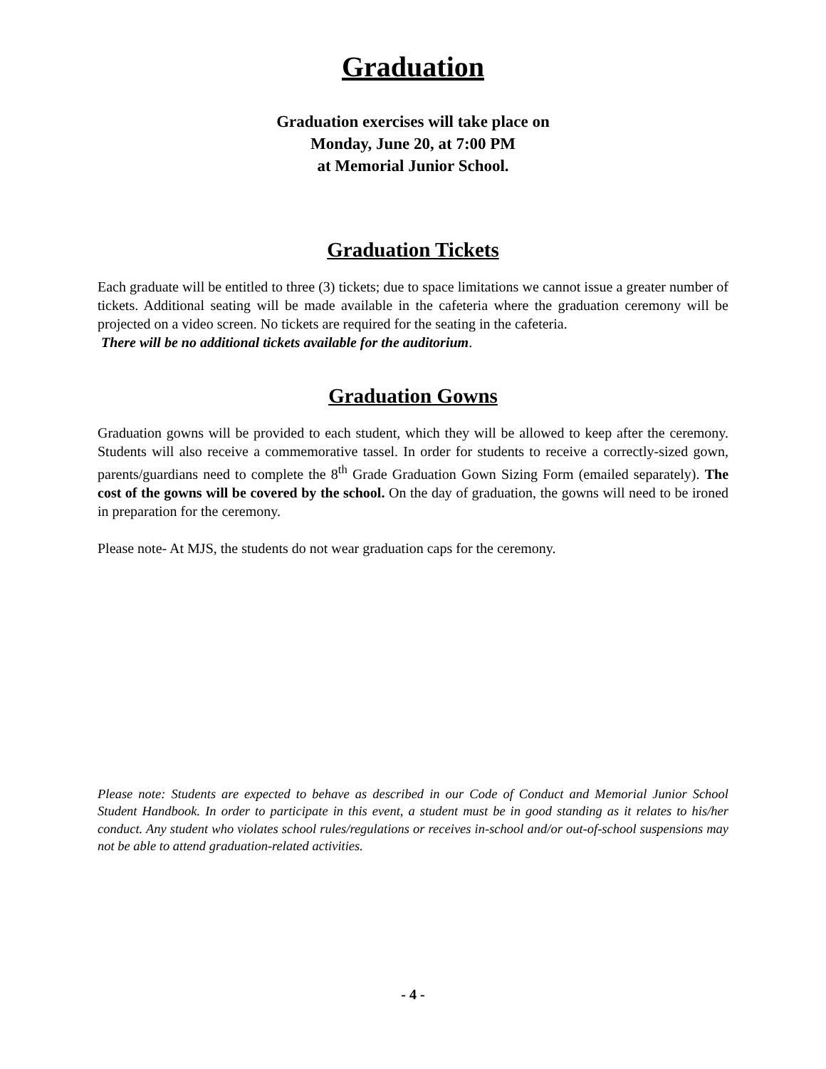Graduation
Graduation exercises will take place on
Monday, June 20, at 7:00 PM
at Memorial Junior School.
Graduation Tickets
Each graduate will be entitled to three (3) tickets; due to space limitations we cannot issue a greater number of tickets. Additional seating will be made available in the cafeteria where the graduation ceremony will be projected on a video screen. No tickets are required for the seating in the cafeteria.
There will be no additional tickets available for the auditorium.
Graduation Gowns
Graduation gowns will be provided to each student, which they will be allowed to keep after the ceremony. Students will also receive a commemorative tassel. In order for students to receive a correctly-sized gown, parents/guardians need to complete the 8<sup>th</sup> Grade Graduation Gown Sizing Form (emailed separately). The cost of the gowns will be covered by the school. On the day of graduation, the gowns will need to be ironed in preparation for the ceremony.
Please note- At MJS, the students do not wear graduation caps for the ceremony.
Please note: Students are expected to behave as described in our Code of Conduct and Memorial Junior School Student Handbook. In order to participate in this event, a student must be in good standing as it relates to his/her conduct. Any student who violates school rules/regulations or receives in-school and/or out-of-school suspensions may not be able to attend graduation-related activities.
- 4 -